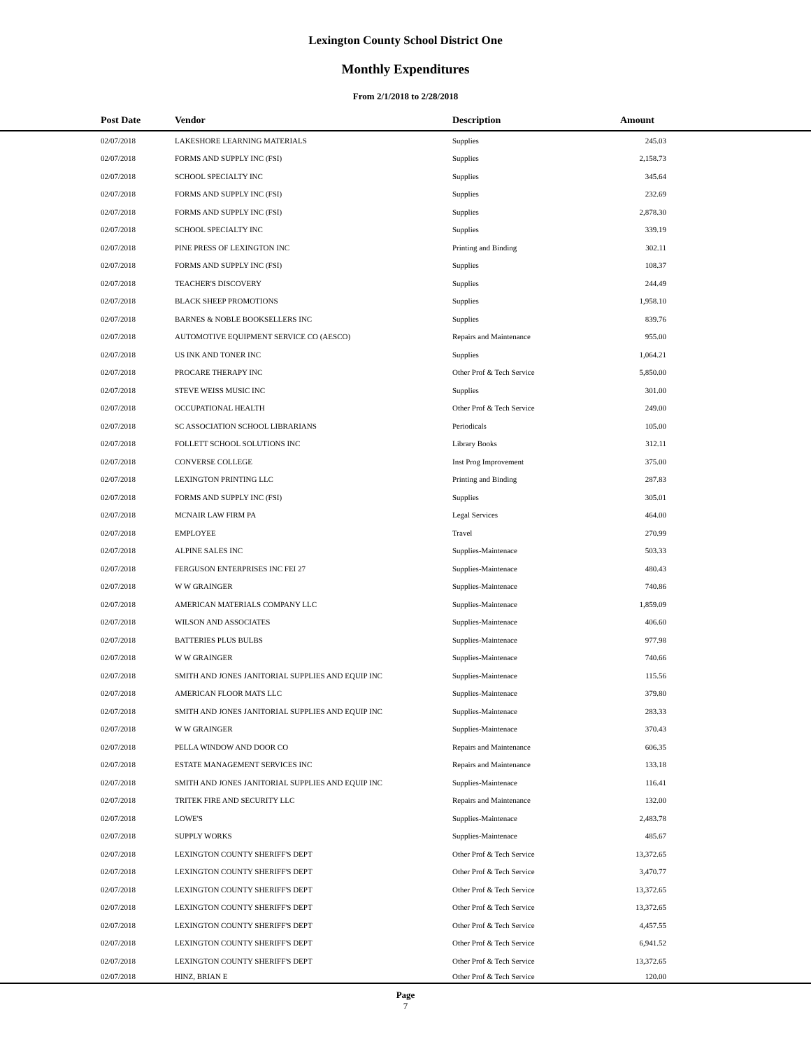Lexington County School District One
Monthly Expenditures
From 2/1/2018 to 2/28/2018
| Post Date | Vendor | Description | Amount | |
| --- | --- | --- | --- | --- |
| 02/07/2018 | LAKESHORE LEARNING MATERIALS | Supplies | 245.03 | |
| 02/07/2018 | FORMS AND SUPPLY INC (FSI) | Supplies | 2,158.73 | |
| 02/07/2018 | SCHOOL SPECIALTY INC | Supplies | 345.64 | |
| 02/07/2018 | FORMS AND SUPPLY INC (FSI) | Supplies | 232.69 | |
| 02/07/2018 | FORMS AND SUPPLY INC (FSI) | Supplies | 2,878.30 | |
| 02/07/2018 | SCHOOL SPECIALTY INC | Supplies | 339.19 | |
| 02/07/2018 | PINE PRESS OF LEXINGTON INC | Printing and Binding | 302.11 | |
| 02/07/2018 | FORMS AND SUPPLY INC (FSI) | Supplies | 108.37 | |
| 02/07/2018 | TEACHER'S DISCOVERY | Supplies | 244.49 | |
| 02/07/2018 | BLACK SHEEP PROMOTIONS | Supplies | 1,958.10 | |
| 02/07/2018 | BARNES & NOBLE BOOKSELLERS INC | Supplies | 839.76 | |
| 02/07/2018 | AUTOMOTIVE EQUIPMENT SERVICE CO (AESCO) | Repairs and Maintenance | 955.00 | |
| 02/07/2018 | US INK AND TONER INC | Supplies | 1,064.21 | |
| 02/07/2018 | PROCARE THERAPY INC | Other Prof & Tech Service | 5,850.00 | |
| 02/07/2018 | STEVE WEISS MUSIC INC | Supplies | 301.00 | |
| 02/07/2018 | OCCUPATIONAL HEALTH | Other Prof & Tech Service | 249.00 | |
| 02/07/2018 | SC ASSOCIATION SCHOOL LIBRARIANS | Periodicals | 105.00 | |
| 02/07/2018 | FOLLETT SCHOOL SOLUTIONS INC | Library Books | 312.11 | |
| 02/07/2018 | CONVERSE COLLEGE | Inst Prog Improvement | 375.00 | |
| 02/07/2018 | LEXINGTON PRINTING LLC | Printing and Binding | 287.83 | |
| 02/07/2018 | FORMS AND SUPPLY INC (FSI) | Supplies | 305.01 | |
| 02/07/2018 | MCNAIR LAW FIRM PA | Legal Services | 464.00 | |
| 02/07/2018 | EMPLOYEE | Travel | 270.99 | |
| 02/07/2018 | ALPINE SALES INC | Supplies-Maintenace | 503.33 | |
| 02/07/2018 | FERGUSON ENTERPRISES INC FEI 27 | Supplies-Maintenace | 480.43 | |
| 02/07/2018 | W W GRAINGER | Supplies-Maintenace | 740.86 | |
| 02/07/2018 | AMERICAN MATERIALS COMPANY LLC | Supplies-Maintenace | 1,859.09 | |
| 02/07/2018 | WILSON AND ASSOCIATES | Supplies-Maintenace | 406.60 | |
| 02/07/2018 | BATTERIES PLUS BULBS | Supplies-Maintenace | 977.98 | |
| 02/07/2018 | W W GRAINGER | Supplies-Maintenace | 740.66 | |
| 02/07/2018 | SMITH AND JONES JANITORIAL SUPPLIES AND EQUIP INC | Supplies-Maintenace | 115.56 | |
| 02/07/2018 | AMERICAN FLOOR MATS LLC | Supplies-Maintenace | 379.80 | |
| 02/07/2018 | SMITH AND JONES JANITORIAL SUPPLIES AND EQUIP INC | Supplies-Maintenace | 283.33 | |
| 02/07/2018 | W W GRAINGER | Supplies-Maintenace | 370.43 | |
| 02/07/2018 | PELLA WINDOW AND DOOR CO | Repairs and Maintenance | 606.35 | |
| 02/07/2018 | ESTATE MANAGEMENT SERVICES INC | Repairs and Maintenance | 133.18 | |
| 02/07/2018 | SMITH AND JONES JANITORIAL SUPPLIES AND EQUIP INC | Supplies-Maintenace | 116.41 | |
| 02/07/2018 | TRITEK FIRE AND SECURITY LLC | Repairs and Maintenance | 132.00 | |
| 02/07/2018 | LOWE'S | Supplies-Maintenace | 2,483.78 | |
| 02/07/2018 | SUPPLY WORKS | Supplies-Maintenace | 485.67 | |
| 02/07/2018 | LEXINGTON COUNTY SHERIFF'S DEPT | Other Prof & Tech Service | 13,372.65 | |
| 02/07/2018 | LEXINGTON COUNTY SHERIFF'S DEPT | Other Prof & Tech Service | 3,470.77 | |
| 02/07/2018 | LEXINGTON COUNTY SHERIFF'S DEPT | Other Prof & Tech Service | 13,372.65 | |
| 02/07/2018 | LEXINGTON COUNTY SHERIFF'S DEPT | Other Prof & Tech Service | 13,372.65 | |
| 02/07/2018 | LEXINGTON COUNTY SHERIFF'S DEPT | Other Prof & Tech Service | 4,457.55 | |
| 02/07/2018 | LEXINGTON COUNTY SHERIFF'S DEPT | Other Prof & Tech Service | 6,941.52 | |
| 02/07/2018 | LEXINGTON COUNTY SHERIFF'S DEPT | Other Prof & Tech Service | 13,372.65 | |
| 02/07/2018 | HINZ, BRIAN E | Other Prof & Tech Service | 120.00 | |
Page
7